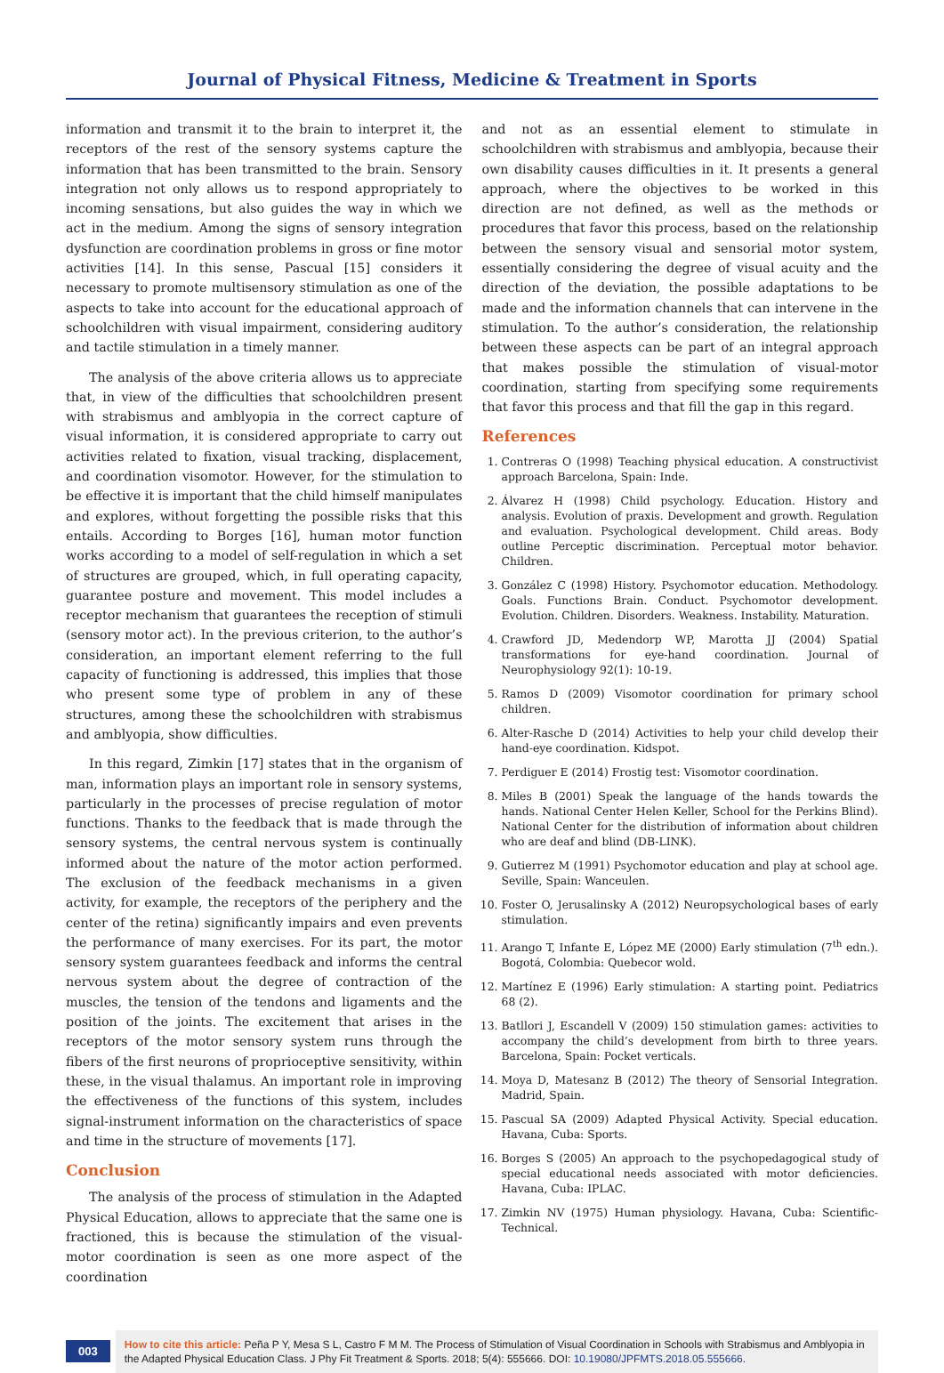Journal of Physical Fitness, Medicine & Treatment in Sports
information and transmit it to the brain to interpret it, the receptors of the rest of the sensory systems capture the information that has been transmitted to the brain. Sensory integration not only allows us to respond appropriately to incoming sensations, but also guides the way in which we act in the medium. Among the signs of sensory integration dysfunction are coordination problems in gross or fine motor activities [14]. In this sense, Pascual [15] considers it necessary to promote multisensory stimulation as one of the aspects to take into account for the educational approach of schoolchildren with visual impairment, considering auditory and tactile stimulation in a timely manner.
The analysis of the above criteria allows us to appreciate that, in view of the difficulties that schoolchildren present with strabismus and amblyopia in the correct capture of visual information, it is considered appropriate to carry out activities related to fixation, visual tracking, displacement, and coordination visomotor. However, for the stimulation to be effective it is important that the child himself manipulates and explores, without forgetting the possible risks that this entails. According to Borges [16], human motor function works according to a model of self-regulation in which a set of structures are grouped, which, in full operating capacity, guarantee posture and movement. This model includes a receptor mechanism that guarantees the reception of stimuli (sensory motor act). In the previous criterion, to the author’s consideration, an important element referring to the full capacity of functioning is addressed, this implies that those who present some type of problem in any of these structures, among these the schoolchildren with strabismus and amblyopia, show difficulties.
In this regard, Zimkin [17] states that in the organism of man, information plays an important role in sensory systems, particularly in the processes of precise regulation of motor functions. Thanks to the feedback that is made through the sensory systems, the central nervous system is continually informed about the nature of the motor action performed. The exclusion of the feedback mechanisms in a given activity, for example, the receptors of the periphery and the center of the retina) significantly impairs and even prevents the performance of many exercises. For its part, the motor sensory system guarantees feedback and informs the central nervous system about the degree of contraction of the muscles, the tension of the tendons and ligaments and the position of the joints. The excitement that arises in the receptors of the motor sensory system runs through the fibers of the first neurons of proprioceptive sensitivity, within these, in the visual thalamus. An important role in improving the effectiveness of the functions of this system, includes signal-instrument information on the characteristics of space and time in the structure of movements [17].
Conclusion
The analysis of the process of stimulation in the Adapted Physical Education, allows to appreciate that the same one is fractioned, this is because the stimulation of the visual-motor coordination is seen as one more aspect of the coordination
and not as an essential element to stimulate in schoolchildren with strabismus and amblyopia, because their own disability causes difficulties in it. It presents a general approach, where the objectives to be worked in this direction are not defined, as well as the methods or procedures that favor this process, based on the relationship between the sensory visual and sensorial motor system, essentially considering the degree of visual acuity and the direction of the deviation, the possible adaptations to be made and the information channels that can intervene in the stimulation. To the author’s consideration, the relationship between these aspects can be part of an integral approach that makes possible the stimulation of visual-motor coordination, starting from specifying some requirements that favor this process and that fill the gap in this regard.
References
1. Contreras O (1998) Teaching physical education. A constructivist approach Barcelona, Spain: Inde.
2. Álvarez H (1998) Child psychology. Education. History and analysis. Evolution of praxis. Development and growth. Regulation and evaluation. Psychological development. Child areas. Body outline Perceptic discrimination. Perceptual motor behavior. Children.
3. González C (1998) History. Psychomotor education. Methodology. Goals. Functions Brain. Conduct. Psychomotor development. Evolution. Children. Disorders. Weakness. Instability. Maturation.
4. Crawford JD, Medendorp WP, Marotta JJ (2004) Spatial transformations for eye-hand coordination. Journal of Neurophysiology 92(1): 10-19.
5. Ramos D (2009) Visomotor coordination for primary school children.
6. Alter-Rasche D (2014) Activities to help your child develop their hand-eye coordination. Kidspot.
7. Perdiguer E (2014) Frostig test: Visomotor coordination.
8. Miles B (2001) Speak the language of the hands towards the hands. National Center Helen Keller, School for the Perkins Blind). National Center for the distribution of information about children who are deaf and blind (DB-LINK).
9. Gutierrez M (1991) Psychomotor education and play at school age. Seville, Spain: Wanceulen.
10. Foster O, Jerusalinsky A (2012) Neuropsychological bases of early stimulation.
11. Arango T, Infante E, López ME (2000) Early stimulation (7<sup>th</sup> edn.). Bogotá, Colombia: Quebecor wold.
12. Martínez E (1996) Early stimulation: A starting point. Pediatrics 68 (2).
13. Batllori J, Escandell V (2009) 150 stimulation games: activities to accompany the child’s development from birth to three years. Barcelona, Spain: Pocket verticals.
14. Moya D, Matesanz B (2012) The theory of Sensorial Integration. Madrid, Spain.
15. Pascual SA (2009) Adapted Physical Activity. Special education. Havana, Cuba: Sports.
16. Borges S (2005) An approach to the psychopedagogical study of special educational needs associated with motor deficiencies. Havana, Cuba: IPLAC.
17. Zimkin NV (1975) Human physiology. Havana, Cuba: Scientific-Technical.
003
How to cite this article: Peña P Y, Mesa S L, Castro F M M. The Process of Stimulation of Visual Coordination in Schools with Strabismus and Amblyopia in the Adapted Physical Education Class. J Phy Fit Treatment & Sports. 2018; 5(4): 555666. DOI: 10.19080/JPFMTS.2018.05.555666.